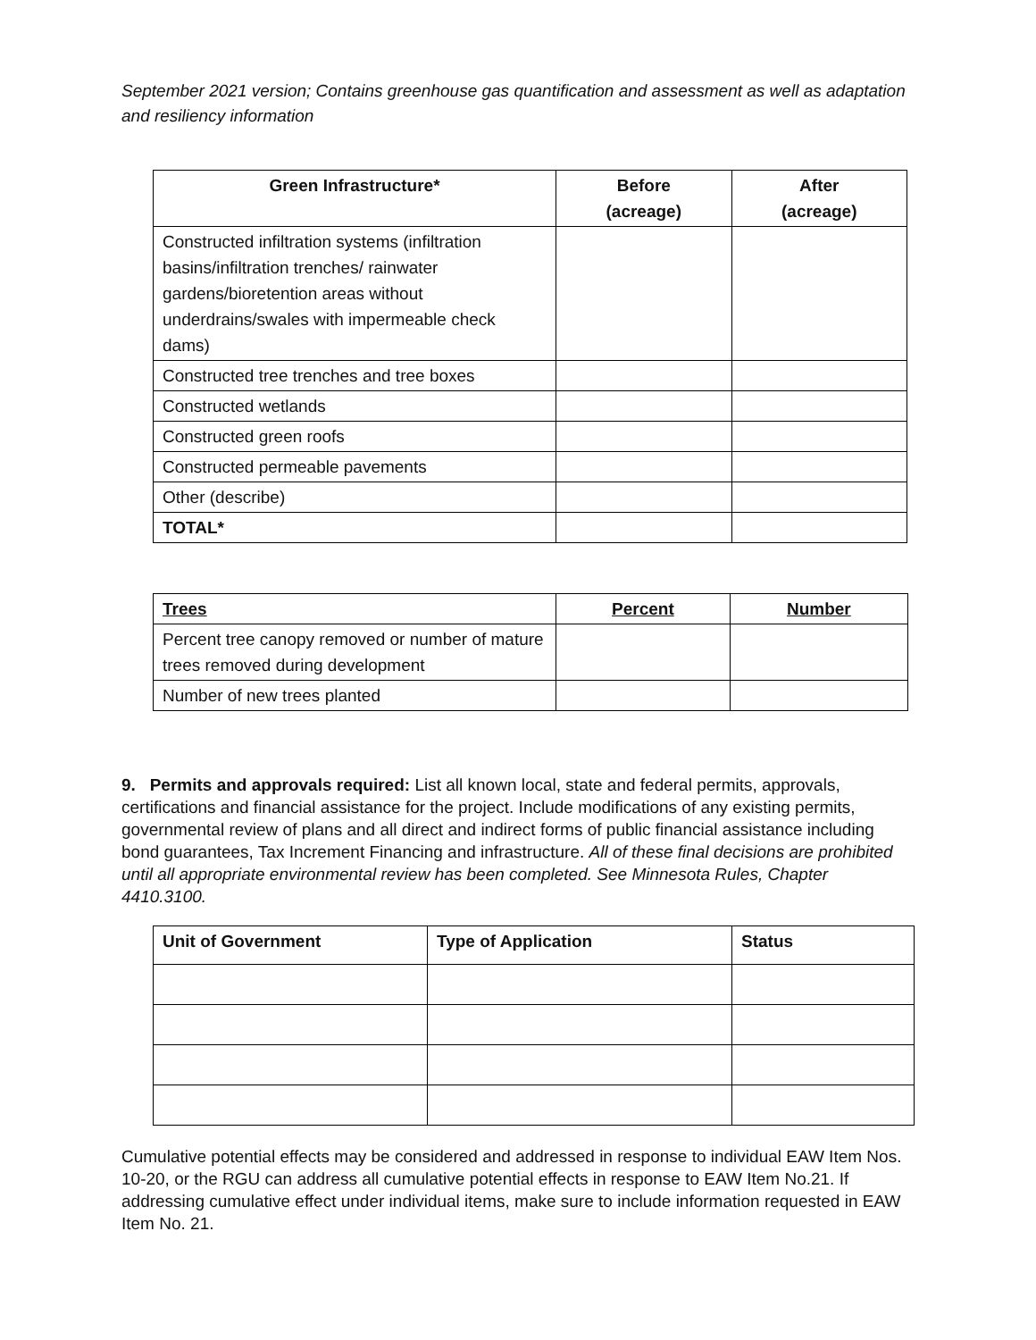September 2021 version; Contains greenhouse gas quantification and assessment as well as adaptation and resiliency information
| Green Infrastructure* | Before (acreage) | After (acreage) |
| --- | --- | --- |
| Constructed infiltration systems (infiltration basins/infiltration trenches/ rainwater gardens/bioretention areas without underdrains/swales with impermeable check dams) | | |
| Constructed tree trenches and tree boxes | | |
| Constructed wetlands | | |
| Constructed green roofs | | |
| Constructed permeable pavements | | |
| Other (describe) | | |
| TOTAL* | | |
| Trees | Percent | Number |
| --- | --- | --- |
| Percent tree canopy removed or number of mature trees removed during development | | |
| Number of new trees planted | | |
9. Permits and approvals required: List all known local, state and federal permits, approvals, certifications and financial assistance for the project. Include modifications of any existing permits, governmental review of plans and all direct and indirect forms of public financial assistance including bond guarantees, Tax Increment Financing and infrastructure. All of these final decisions are prohibited until all appropriate environmental review has been completed. See Minnesota Rules, Chapter 4410.3100.
| Unit of Government | Type of Application | Status |
| --- | --- | --- |
Cumulative potential effects may be considered and addressed in response to individual EAW Item Nos. 10-20, or the RGU can address all cumulative potential effects in response to EAW Item No.21. If addressing cumulative effect under individual items, make sure to include information requested in EAW Item No. 21.